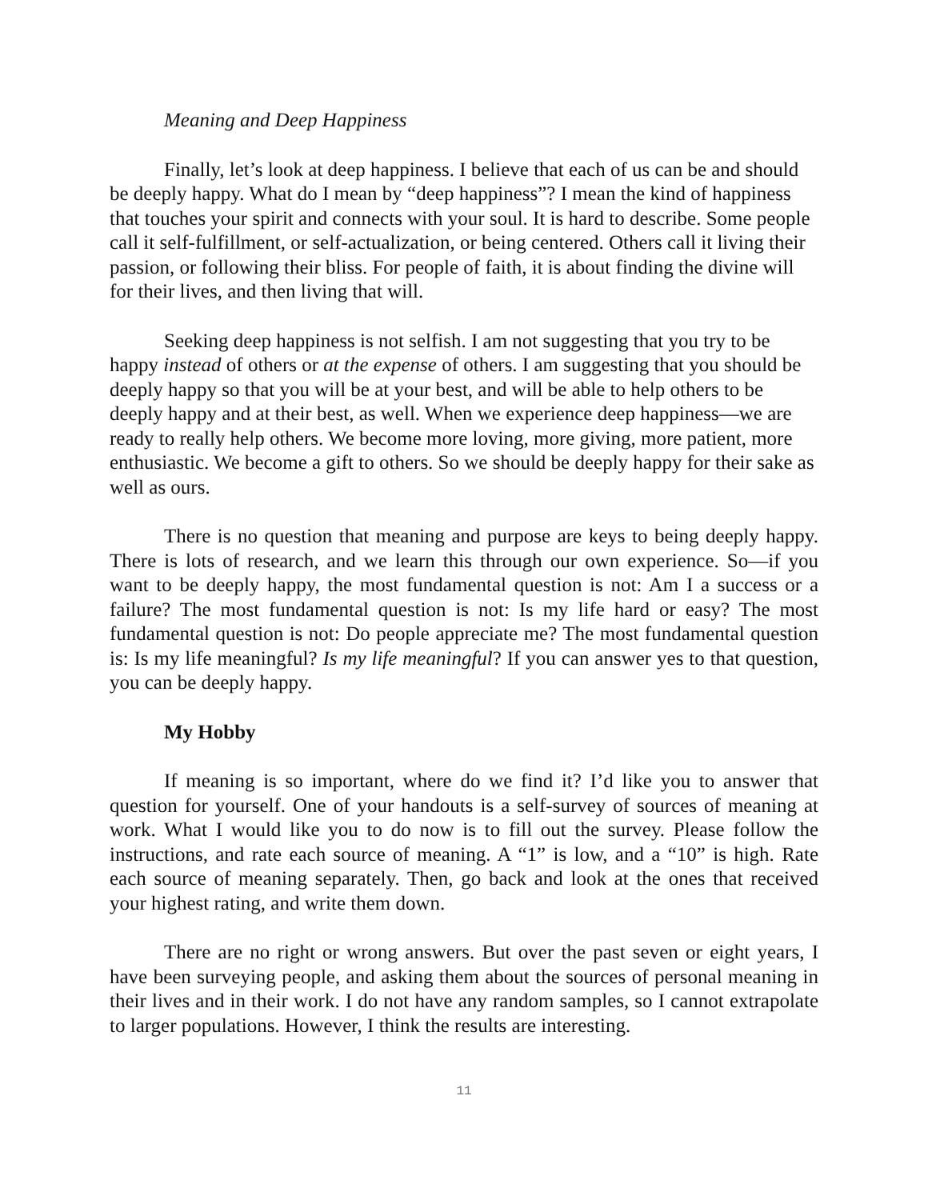Meaning and Deep Happiness
Finally, let’s look at deep happiness. I believe that each of us can be and should be deeply happy. What do I mean by “deep happiness”? I mean the kind of happiness that touches your spirit and connects with your soul. It is hard to describe. Some people call it self-fulfillment, or self-actualization, or being centered. Others call it living their passion, or following their bliss. For people of faith, it is about finding the divine will for their lives, and then living that will.
Seeking deep happiness is not selfish. I am not suggesting that you try to be happy instead of others or at the expense of others. I am suggesting that you should be deeply happy so that you will be at your best, and will be able to help others to be deeply happy and at their best, as well. When we experience deep happiness—we are ready to really help others. We become more loving, more giving, more patient, more enthusiastic. We become a gift to others. So we should be deeply happy for their sake as well as ours.
There is no question that meaning and purpose are keys to being deeply happy. There is lots of research, and we learn this through our own experience. So—if you want to be deeply happy, the most fundamental question is not: Am I a success or a failure? The most fundamental question is not: Is my life hard or easy? The most fundamental question is not: Do people appreciate me? The most fundamental question is: Is my life meaningful? Is my life meaningful? If you can answer yes to that question, you can be deeply happy.
My Hobby
If meaning is so important, where do we find it? I’d like you to answer that question for yourself. One of your handouts is a self-survey of sources of meaning at work. What I would like you to do now is to fill out the survey. Please follow the instructions, and rate each source of meaning. A “1” is low, and a “10” is high. Rate each source of meaning separately. Then, go back and look at the ones that received your highest rating, and write them down.
There are no right or wrong answers. But over the past seven or eight years, I have been surveying people, and asking them about the sources of personal meaning in their lives and in their work. I do not have any random samples, so I cannot extrapolate to larger populations. However, I think the results are interesting.
11